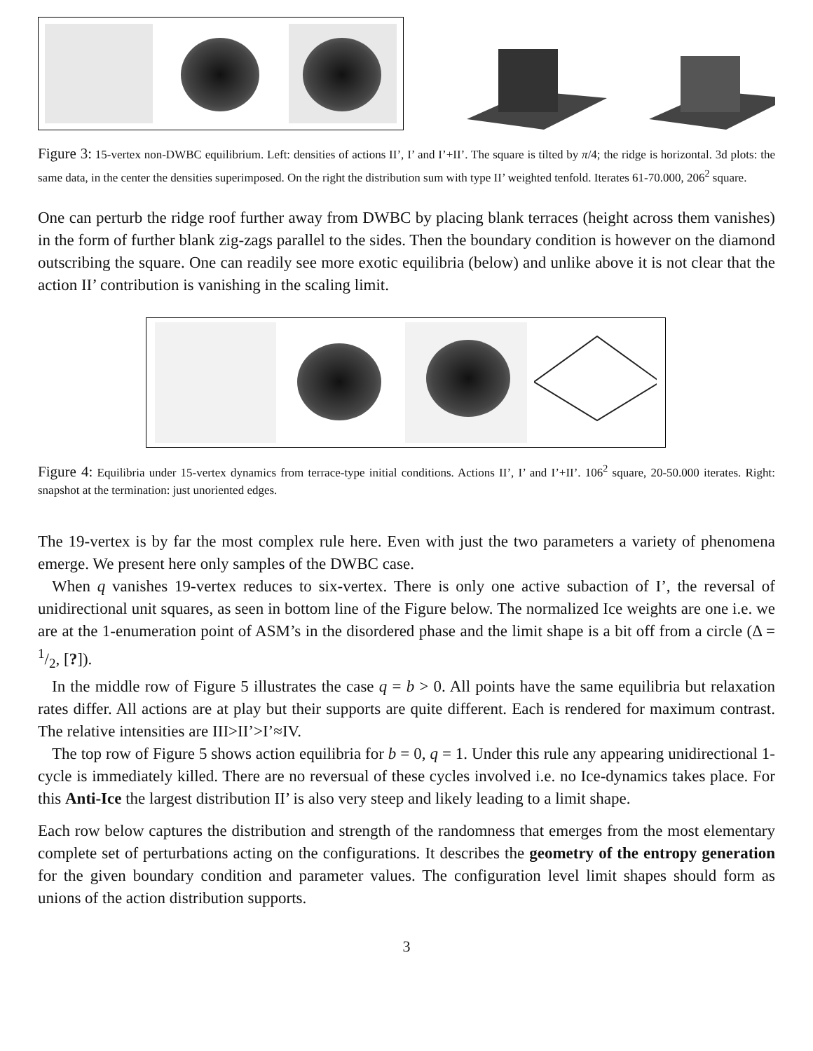Figure 3: 15-vertex non-DWBC equilibrium. Left: densities of actions II’, I’ and I’+II’. The square is tilted by π/4; the ridge is horizontal. 3d plots: the same data, in the center the densities superimposed. On the right the distribution sum with type II’ weighted tenfold. Iterates 61-70.000, 206<sup>2</sup> square.
One can perturb the ridge roof further away from DWBC by placing blank terraces (height across them vanishes) in the form of further blank zig-zags parallel to the sides. Then the boundary condition is however on the diamond outscribing the square. One can readily see more exotic equilibria (below) and unlike above it is not clear that the action II’ contribution is vanishing in the scaling limit.
Figure 4: Equilibria under 15-vertex dynamics from terrace-type initial conditions. Actions II’, I’ and I’+II’. 106<sup>2</sup> square, 20-50.000 iterates. Right: snapshot at the termination: just unoriented edges.
The 19-vertex is by far the most complex rule here. Even with just the two parameters a variety of phenomena emerge. We present here only samples of the DWBC case.
When q vanishes 19-vertex reduces to six-vertex. There is only one active subaction of I’, the reversal of unidirectional unit squares, as seen in bottom line of the Figure below. The normalized Ice weights are one i.e. we are at the 1-enumeration point of ASM’s in the disordered phase and the limit shape is a bit off from a circle (Δ = 1/2, [?]).
In the middle row of Figure 5 illustrates the case q = b > 0. All points have the same equilibria but relaxation rates differ. All actions are at play but their supports are quite different. Each is rendered for maximum contrast. The relative intensities are III>II’>I’≈IV.
The top row of Figure 5 shows action equilibria for b = 0, q = 1. Under this rule any appearing unidirectional 1-cycle is immediately killed. There are no reversual of these cycles involved i.e. no Ice-dynamics takes place. For this Anti-Ice the largest distribution II’ is also very steep and likely leading to a limit shape.
Each row below captures the distribution and strength of the randomness that emerges from the most elementary complete set of perturbations acting on the configurations. It describes the geometry of the entropy generation for the given boundary condition and parameter values. The configuration level limit shapes should form as unions of the action distribution supports.
3